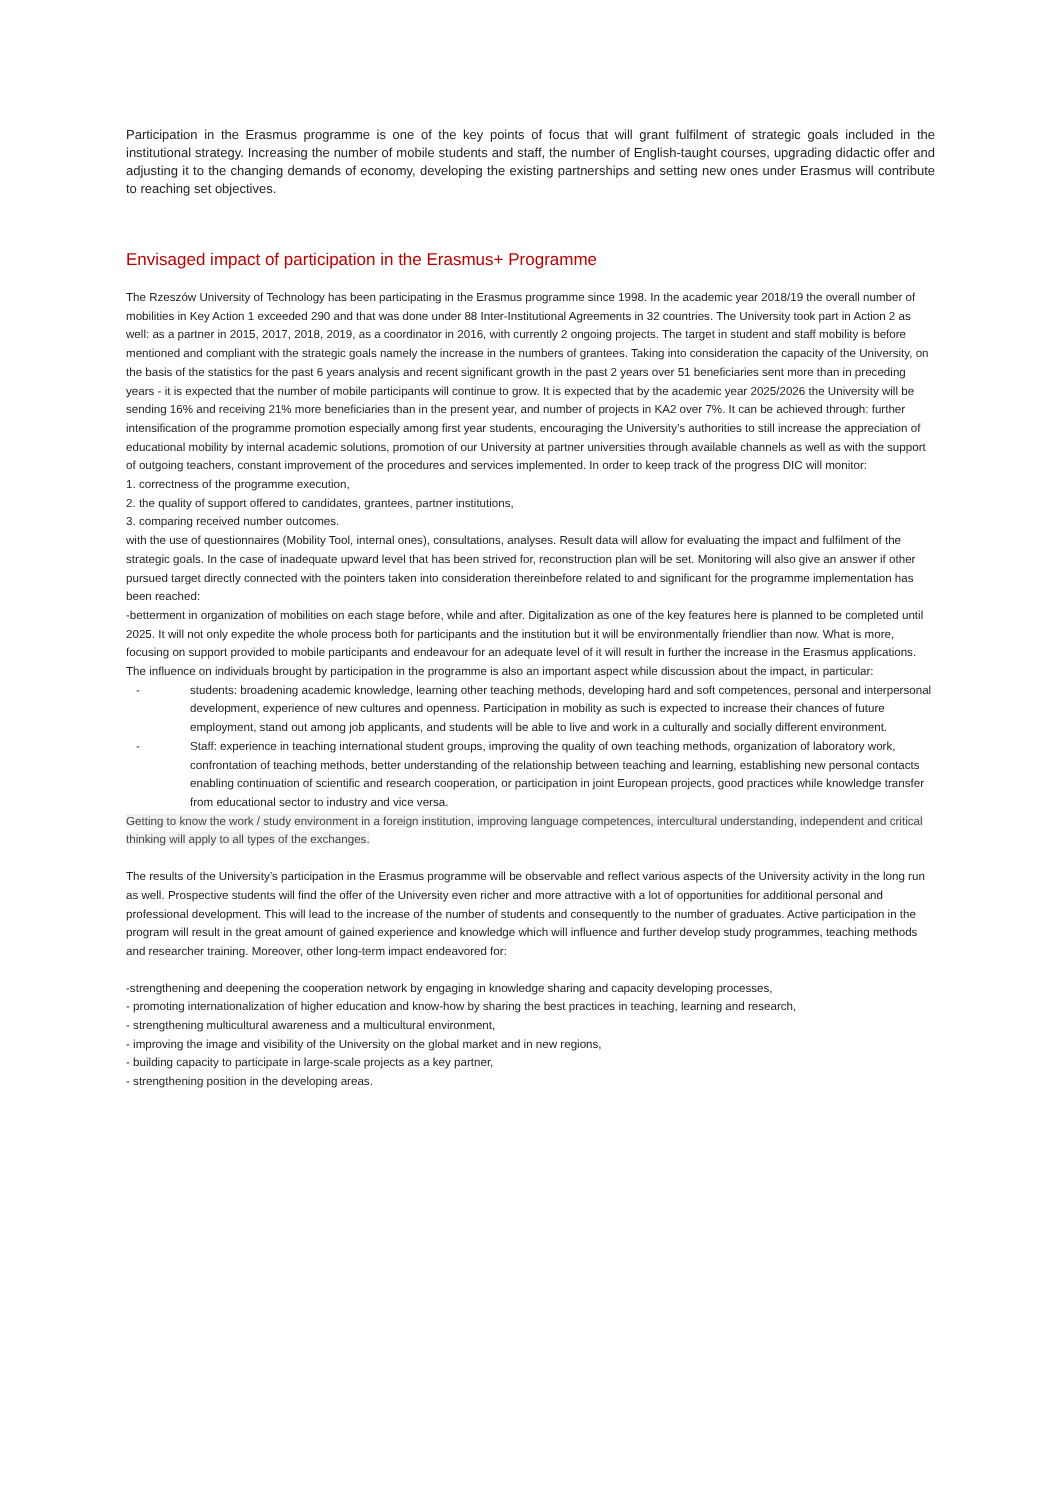Participation in the Erasmus programme is one of the key points of focus that will grant fulfilment of strategic goals included in the institutional strategy. Increasing the number of mobile students and staff, the number of English-taught courses, upgrading didactic offer and adjusting it to the changing demands of economy, developing the existing partnerships and setting new ones under Erasmus will contribute to reaching set objectives.
Envisaged impact of participation in the Erasmus+ Programme
The Rzeszów University of Technology has been participating in the Erasmus programme since 1998. In the academic year 2018/19 the overall number of mobilities in Key Action 1 exceeded 290 and that was done under 88 Inter-Institutional Agreements in 32 countries. The University took part in Action 2 as well: as a partner in 2015, 2017, 2018, 2019, as a coordinator in 2016, with currently 2 ongoing projects. The target in student and staff mobility is before mentioned and compliant with the strategic goals namely the increase in the numbers of grantees. Taking into consideration the capacity of the University, on the basis of the statistics for the past 6 years analysis and recent significant growth in the past 2 years over 51 beneficiaries sent more than in preceding years - it is expected that the number of mobile participants will continue to grow. It is expected that by the academic year 2025/2026 the University will be sending 16% and receiving 21% more beneficiaries than in the present year, and number of projects in KA2 over 7%. It can be achieved through: further intensification of the programme promotion especially among first year students, encouraging the University’s authorities to still increase the appreciation of educational mobility by internal academic solutions, promotion of our University at partner universities through available channels as well as with the support of outgoing teachers, constant improvement of the procedures and services implemented. In order to keep track of the progress DIC will monitor:
1. correctness of the programme execution,
2. the quality of support offered to candidates, grantees, partner institutions,
3. comparing received number outcomes.
with the use of questionnaires (Mobility Tool, internal ones), consultations, analyses. Result data will allow for evaluating the impact and fulfilment of the strategic goals. In the case of inadequate upward level that has been strived for, reconstruction plan will be set. Monitoring will also give an answer if other pursued target directly connected with the pointers taken into consideration thereinbefore related to and significant for the programme implementation has been reached:
-betterment in organization of mobilities on each stage before, while and after. Digitalization as one of the key features here is planned to be completed until 2025. It will not only expedite the whole process both for participants and the institution but it will be environmentally friendlier than now. What is more, focusing on support provided to mobile participants and endeavour for an adequate level of it will result in further the increase in the Erasmus applications.
The influence on individuals brought by participation in the programme is also an important aspect while discussion about the impact, in particular:
- students: broadening academic knowledge, learning other teaching methods, developing hard and soft competences, personal and interpersonal development, experience of new cultures and openness. Participation in mobility as such is expected to increase their chances of future employment, stand out among job applicants, and students will be able to live and work in a culturally and socially different environment.
- Staff: experience in teaching international student groups, improving the quality of own teaching methods, organization of laboratory work, confrontation of teaching methods, better understanding of the relationship between teaching and learning, establishing new personal contacts enabling continuation of scientific and research cooperation, or participation in joint European projects, good practices while knowledge transfer from educational sector to industry and vice versa.
Getting to know the work / study environment in a foreign institution, improving language competences, intercultural understanding, independent and critical thinking will apply to all types of the exchanges.
The results of the University’s participation in the Erasmus programme will be observable and reflect various aspects of the University activity in the long run as well. Prospective students will find the offer of the University even richer and more attractive with a lot of opportunities for additional personal and professional development. This will lead to the increase of the number of students and consequently to the number of graduates. Active participation in the program will result in the great amount of gained experience and knowledge which will influence and further develop study programmes, teaching methods and researcher training. Moreover, other long-term impact endeavored for:
-strengthening and deepening the cooperation network by engaging in knowledge sharing and capacity developing processes,
- promoting internationalization of higher education and know-how by sharing the best practices in teaching, learning and research,
- strengthening multicultural awareness and a multicultural environment,
- improving the image and visibility of the University on the global market and in new regions,
- building capacity to participate in large-scale projects as a key partner,
- strengthening position in the developing areas.